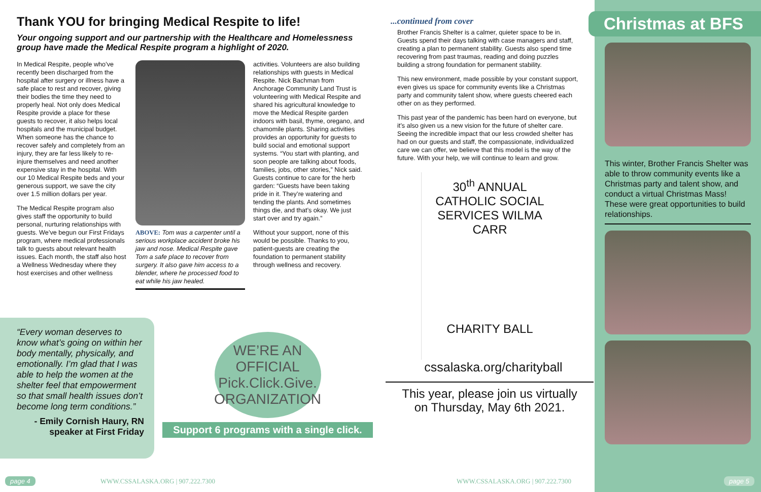Thank YOU for bringing Medical Respite to life!
Your ongoing support and our partnership with the Healthcare and Homelessness group have made the Medical Respite program a highlight of 2020.
In Medical Respite, people who’ve recently been discharged from the hospital after surgery or illness have a safe place to rest and recover, giving their bodies the time they need to properly heal. Not only does Medical Respite provide a place for these guests to recover, it also helps local hospitals and the municipal budget. When someone has the chance to recover safely and completely from an injury, they are far less likely to re-injure themselves and need another expensive stay in the hospital. With our 10 Medical Respite beds and your generous support, we save the city over 1.5 million dollars per year.
The Medical Respite program also gives staff the opportunity to build personal, nurturing relationships with guests. We’ve begun our First Fridays program, where medical professionals talk to guests about relevant health issues. Each month, the staff also host a Wellness Wednesday where they host exercises and other wellness
ABOVE: Tom was a carpenter until a serious workplace accident broke his jaw and nose. Medical Respite gave Tom a safe place to recover from surgery. It also gave him access to a blender, where he processed food to eat while his jaw healed.
activities. Volunteers are also building relationships with guests in Medical Respite. Nick Bachman from Anchorage Community Land Trust is volunteering with Medical Respite and shared his agricultural knowledge to move the Medical Respite garden indoors with basil, thyme, oregano, and chamomile plants. Sharing activities provides an opportunity for guests to build social and emotional support systems. “You start with planting, and soon people are talking about foods, families, jobs, other stories,” Nick said. Guests continue to care for the herb garden: “Guests have been taking pride in it. They’re watering and tending the plants. And sometimes things die, and that’s okay. We just start over and try again.”
Without your support, none of this would be possible. Thanks to you, patient-guests are creating the foundation to permanent stability through wellness and recovery.
“Every woman deserves to know what’s going on within her body mentally, physically, and emotionally. I’m glad that I was able to help the women at the shelter feel that empowerment so that small health issues don’t become long term conditions.”
- Emily Cornish Haury, RN
speaker at First Friday
WE’RE AN OFFICIAL
Pick.Click.Give.
ORGANIZATION
Support 6 programs with a single click.
page 4
WWW.CSSALASKA.ORG | 907.222.7300
...continued from cover
Brother Francis Shelter is a calmer, quieter space to be in. Guests spend their days talking with case managers and staff, creating a plan to permanent stability. Guests also spend time recovering from past traumas, reading and doing puzzles building a strong foundation for permanent stability.
This new environment, made possible by your constant support, even gives us space for community events like a Christmas party and community talent show, where guests cheered each other on as they performed.
This past year of the pandemic has been hard on everyone, but it’s also given us a new vision for the future of shelter care. Seeing the incredible impact that our less crowded shelter has had on our guests and staff, the compassionate, individualized care we can offer, we believe that this model is the way of the future. With your help, we will continue to learn and grow.
30<sup>th</sup> ANNUAL CATHOLIC SOCIAL SERVICES WILMA CARR
CHARITY BALL
cssalaska.org/charityball
This year, please join us virtually
on Thursday, May 6th 2021.
WWW.CSSALASKA.ORG | 907.222.7300
Christmas at BFS
This winter, Brother Francis Shelter was able to throw community events like a Christmas party and talent show, and conduct a virtual Christmas Mass! These were great opportunities to build relationships.
page 5